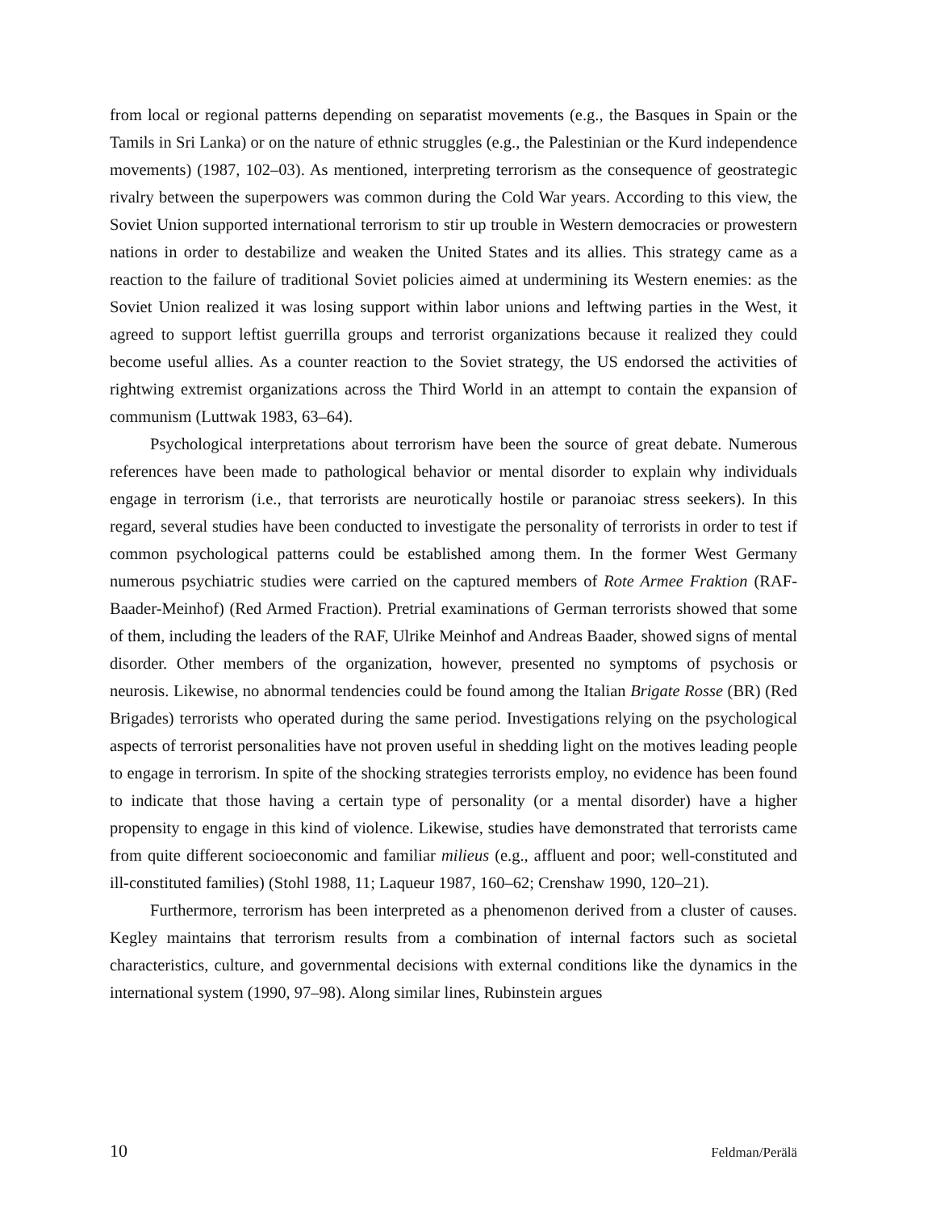from local or regional patterns depending on separatist movements (e.g., the Basques in Spain or the Tamils in Sri Lanka) or on the nature of ethnic struggles (e.g., the Palestinian or the Kurd independence movements) (1987, 102–03). As mentioned, interpreting terrorism as the consequence of geostrategic rivalry between the superpowers was common during the Cold War years. According to this view, the Soviet Union supported international terrorism to stir up trouble in Western democracies or prowestern nations in order to destabilize and weaken the United States and its allies. This strategy came as a reaction to the failure of traditional Soviet policies aimed at undermining its Western enemies: as the Soviet Union realized it was losing support within labor unions and leftwing parties in the West, it agreed to support leftist guerrilla groups and terrorist organizations because it realized they could become useful allies. As a counter reaction to the Soviet strategy, the US endorsed the activities of rightwing extremist organizations across the Third World in an attempt to contain the expansion of communism (Luttwak 1983, 63–64).
Psychological interpretations about terrorism have been the source of great debate. Numerous references have been made to pathological behavior or mental disorder to explain why individuals engage in terrorism (i.e., that terrorists are neurotically hostile or paranoiac stress seekers). In this regard, several studies have been conducted to investigate the personality of terrorists in order to test if common psychological patterns could be established among them. In the former West Germany numerous psychiatric studies were carried on the captured members of Rote Armee Fraktion (RAF-Baader-Meinhof) (Red Armed Fraction). Pretrial examinations of German terrorists showed that some of them, including the leaders of the RAF, Ulrike Meinhof and Andreas Baader, showed signs of mental disorder. Other members of the organization, however, presented no symptoms of psychosis or neurosis. Likewise, no abnormal tendencies could be found among the Italian Brigate Rosse (BR) (Red Brigades) terrorists who operated during the same period. Investigations relying on the psychological aspects of terrorist personalities have not proven useful in shedding light on the motives leading people to engage in terrorism. In spite of the shocking strategies terrorists employ, no evidence has been found to indicate that those having a certain type of personality (or a mental disorder) have a higher propensity to engage in this kind of violence. Likewise, studies have demonstrated that terrorists came from quite different socioeconomic and familiar milieus (e.g., affluent and poor; well-constituted and ill-constituted families) (Stohl 1988, 11; Laqueur 1987, 160–62; Crenshaw 1990, 120–21).
Furthermore, terrorism has been interpreted as a phenomenon derived from a cluster of causes. Kegley maintains that terrorism results from a combination of internal factors such as societal characteristics, culture, and governmental decisions with external conditions like the dynamics in the international system (1990, 97–98). Along similar lines, Rubinstein argues
10 Feldman/Perälä